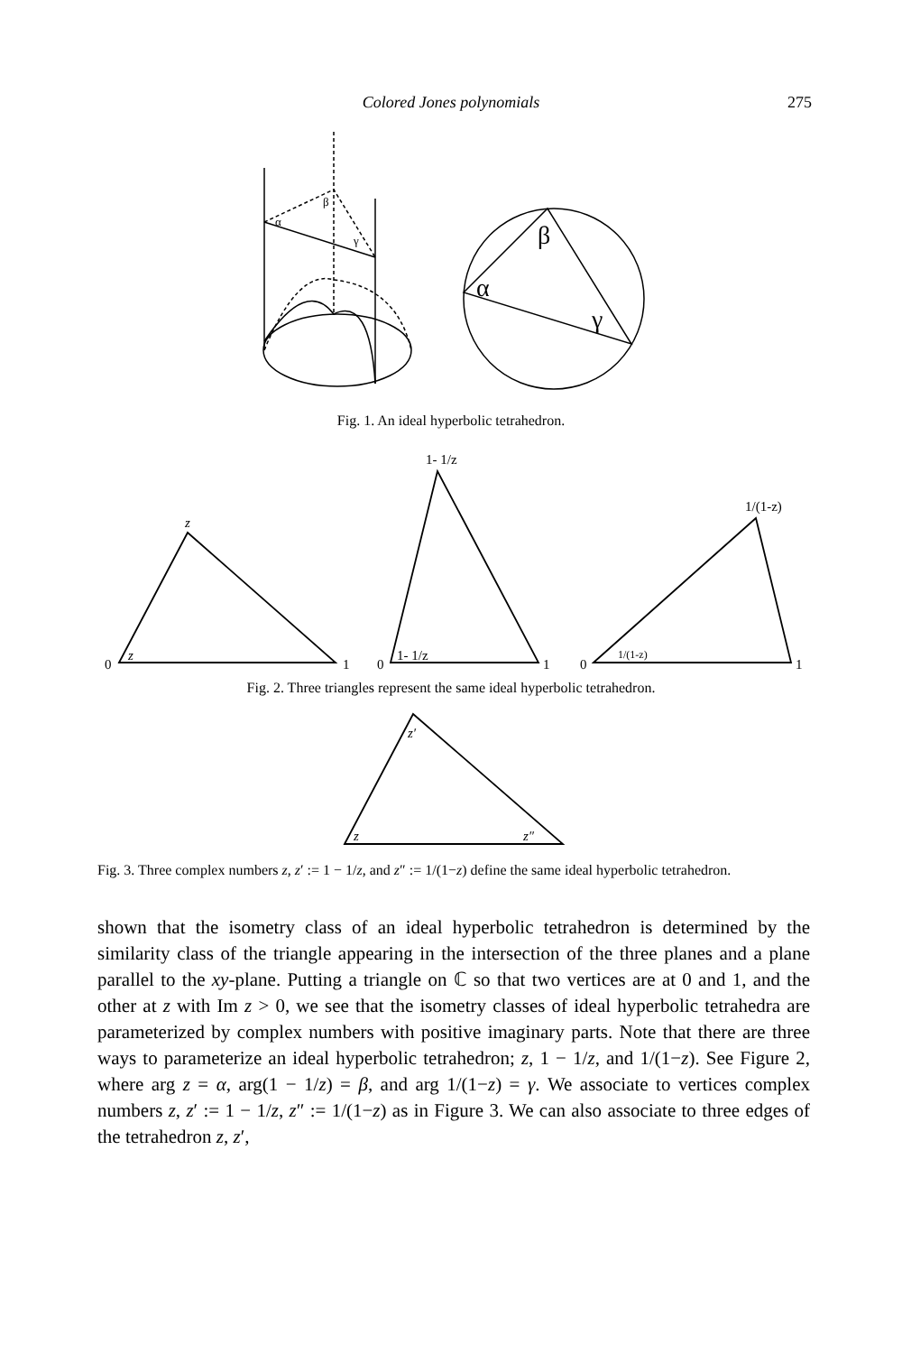Colored Jones polynomials
275
α
β
γ
β
α
γ
Fig. 1. An ideal hyperbolic tetrahedron.
0
1
z
z
0
1
1- 1/z
1- 1/z
0
1
1/(1-z)
1/(1-z)
Fig. 2. Three triangles represent the same ideal hyperbolic tetrahedron.
z′
z
z″
Fig. 3. Three complex numbers z, z′ := 1 − 1/z, and z″ := 1/(1−z) define the same ideal hyperbolic tetrahedron.
shown that the isometry class of an ideal hyperbolic tetrahedron is determined by the similarity class of the triangle appearing in the intersection of the three planes and a plane parallel to the xy-plane. Putting a triangle on ℂ so that two vertices are at 0 and 1, and the other at z with Im z > 0, we see that the isometry classes of ideal hyperbolic tetrahedra are parameterized by complex numbers with positive imaginary parts. Note that there are three ways to parameterize an ideal hyperbolic tetrahedron; z, 1 − 1/z, and 1/(1−z). See Figure 2, where arg z = α, arg(1 − 1/z) = β, and arg 1/(1−z) = γ. We associate to vertices complex numbers z, z′ := 1 − 1/z, z″ := 1/(1−z) as in Figure 3. We can also associate to three edges of the tetrahedron z, z′,